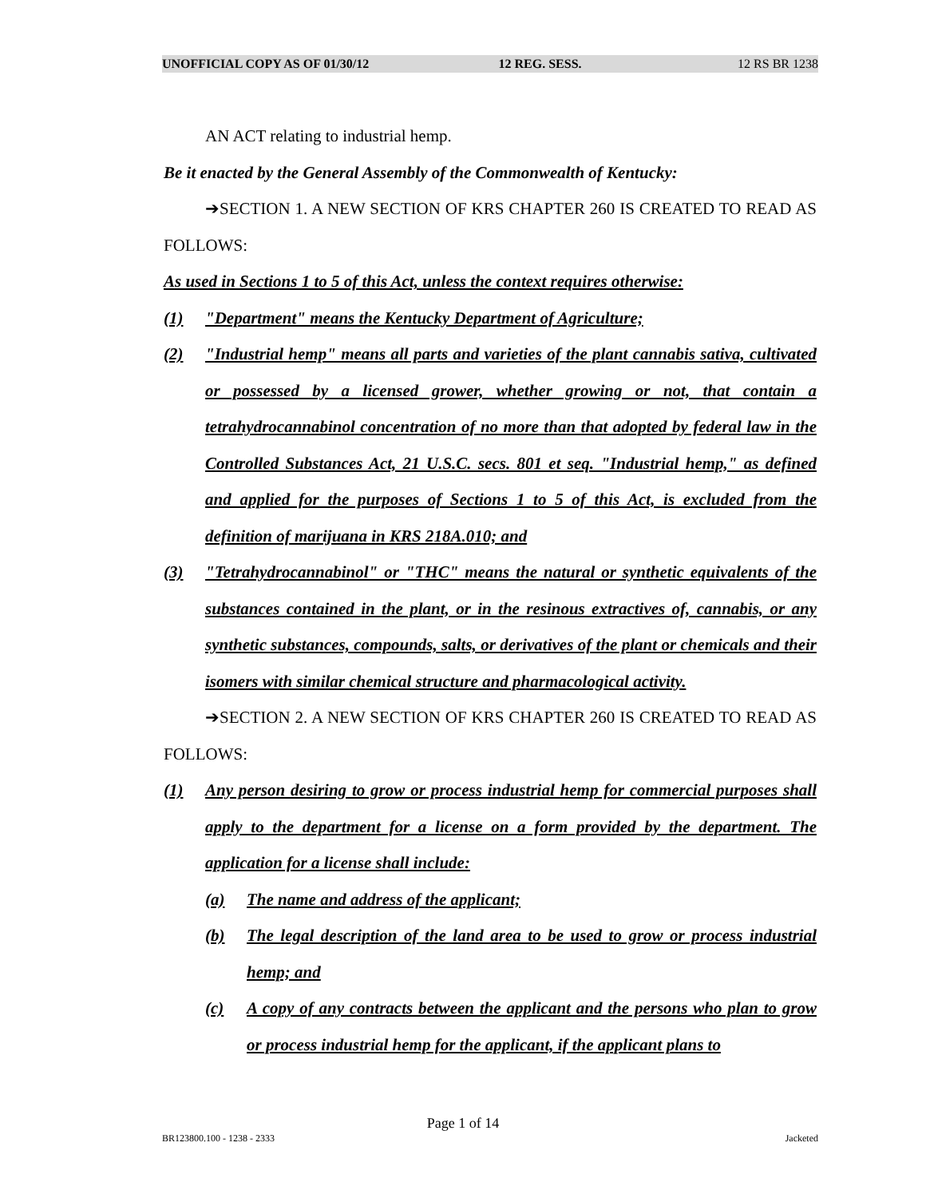UNOFFICIAL COPY AS OF 01/30/12 12 REG. SESS. 12 RS BR 1238
AN ACT relating to industrial hemp.
Be it enacted by the General Assembly of the Commonwealth of Kentucky:
➔SECTION 1. A NEW SECTION OF KRS CHAPTER 260 IS CREATED TO READ AS FOLLOWS:
As used in Sections 1 to 5 of this Act, unless the context requires otherwise:
(1) "Department" means the Kentucky Department of Agriculture;
(2) "Industrial hemp" means all parts and varieties of the plant cannabis sativa, cultivated or possessed by a licensed grower, whether growing or not, that contain a tetrahydrocannabinol concentration of no more than that adopted by federal law in the Controlled Substances Act, 21 U.S.C. secs. 801 et seq. "Industrial hemp," as defined and applied for the purposes of Sections 1 to 5 of this Act, is excluded from the definition of marijuana in KRS 218A.010; and
(3) "Tetrahydrocannabinol" or "THC" means the natural or synthetic equivalents of the substances contained in the plant, or in the resinous extractives of, cannabis, or any synthetic substances, compounds, salts, or derivatives of the plant or chemicals and their isomers with similar chemical structure and pharmacological activity.
➔SECTION 2. A NEW SECTION OF KRS CHAPTER 260 IS CREATED TO READ AS FOLLOWS:
(1) Any person desiring to grow or process industrial hemp for commercial purposes shall apply to the department for a license on a form provided by the department. The application for a license shall include:
(a) The name and address of the applicant;
(b) The legal description of the land area to be used to grow or process industrial hemp; and
(c) A copy of any contracts between the applicant and the persons who plan to grow or process industrial hemp for the applicant, if the applicant plans to
Page 1 of 14
BR123800.100 - 1238 - 2333 Jacketed